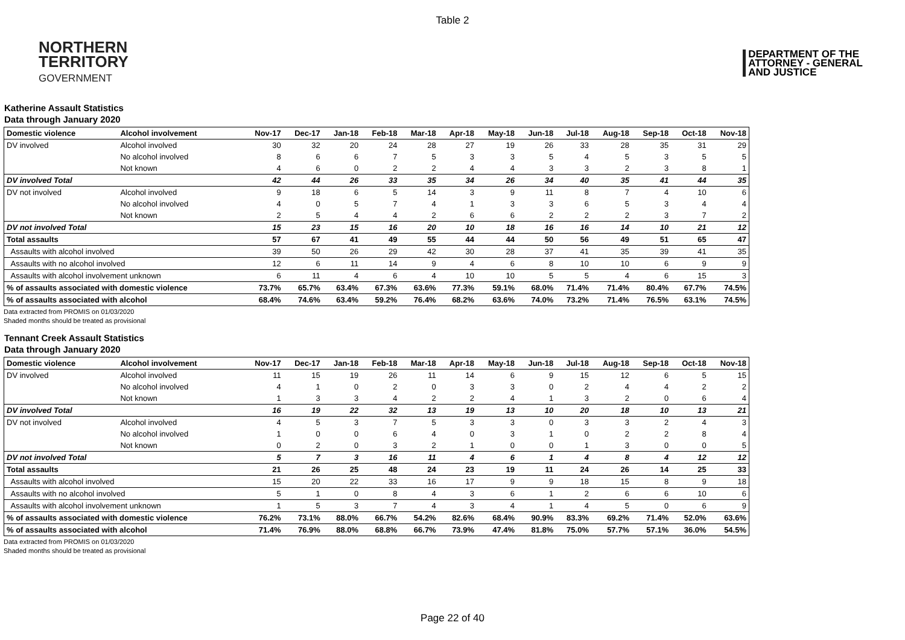Table 2
NORTHERN
TERRITORY
GOVERNMENT
DEPARTMENT OF THE
ATTORNEY - GENERAL
AND JUSTICE
Katherine Assault Statistics
Data through January 2020
| Domestic violence | Alcohol involvement | Nov-17 | Dec-17 | Jan-18 | Feb-18 | Mar-18 | Apr-18 | May-18 | Jun-18 | Jul-18 | Aug-18 | Sep-18 | Oct-18 | Nov-18 |
| --- | --- | --- | --- | --- | --- | --- | --- | --- | --- | --- | --- | --- | --- | --- |
| DV involved | Alcohol involved | 30 | 32 | 20 | 24 | 28 | 27 | 19 | 26 | 33 | 28 | 35 | 31 | 29 |
| | No alcohol involved | 8 | 6 | 6 | 7 | 5 | 3 | 3 | 5 | 4 | 5 | 3 | 5 | 5 |
| | Not known | 4 | 6 | 0 | 2 | 2 | 4 | 4 | 3 | 3 | 2 | 3 | 8 | 1 |
| DV involved Total | | 42 | 44 | 26 | 33 | 35 | 34 | 26 | 34 | 40 | 35 | 41 | 44 | 35 |
| DV not involved | Alcohol involved | 9 | 18 | 6 | 5 | 14 | 3 | 9 | 11 | 8 | 7 | 4 | 10 | 6 |
| | No alcohol involved | 4 | 0 | 5 | 7 | 4 | 1 | 3 | 3 | 6 | 5 | 3 | 4 | 4 |
| | Not known | 2 | 5 | 4 | 4 | 2 | 6 | 6 | 2 | 2 | 2 | 3 | 7 | 2 |
| DV not involved Total | | 15 | 23 | 15 | 16 | 20 | 10 | 18 | 16 | 16 | 14 | 10 | 21 | 12 |
| Total assaults | | 57 | 67 | 41 | 49 | 55 | 44 | 44 | 50 | 56 | 49 | 51 | 65 | 47 |
| Assaults with alcohol involved | | 39 | 50 | 26 | 29 | 42 | 30 | 28 | 37 | 41 | 35 | 39 | 41 | 35 |
| Assaults with no alcohol involved | | 12 | 6 | 11 | 14 | 9 | 4 | 6 | 8 | 10 | 10 | 6 | 9 | 9 |
| Assaults with alcohol involvement unknown | | 6 | 11 | 4 | 6 | 4 | 10 | 10 | 5 | 5 | 4 | 6 | 15 | 3 |
| % of assaults associated with domestic violence | | 73.7% | 65.7% | 63.4% | 67.3% | 63.6% | 77.3% | 59.1% | 68.0% | 71.4% | 71.4% | 80.4% | 67.7% | 74.5% |
| % of assaults associated with alcohol | | 68.4% | 74.6% | 63.4% | 59.2% | 76.4% | 68.2% | 63.6% | 74.0% | 73.2% | 71.4% | 76.5% | 63.1% | 74.5% |
Data extracted from PROMIS on 01/03/2020
Shaded months should be treated as provisional
Tennant Creek Assault Statistics
Data through January 2020
| Domestic violence | Alcohol involvement | Nov-17 | Dec-17 | Jan-18 | Feb-18 | Mar-18 | Apr-18 | May-18 | Jun-18 | Jul-18 | Aug-18 | Sep-18 | Oct-18 | Nov-18 |
| --- | --- | --- | --- | --- | --- | --- | --- | --- | --- | --- | --- | --- | --- | --- |
| DV involved | Alcohol involved | 11 | 15 | 19 | 26 | 11 | 14 | 6 | 9 | 15 | 12 | 6 | 5 | 15 |
| | No alcohol involved | 4 | 1 | 0 | 2 | 0 | 3 | 3 | 0 | 2 | 4 | 4 | 2 | 2 |
| | Not known | 1 | 3 | 3 | 4 | 2 | 2 | 4 | 1 | 3 | 2 | 0 | 6 | 4 |
| DV involved Total | | 16 | 19 | 22 | 32 | 13 | 19 | 13 | 10 | 20 | 18 | 10 | 13 | 21 |
| DV not involved | Alcohol involved | 4 | 5 | 3 | 7 | 5 | 3 | 3 | 0 | 3 | 3 | 2 | 4 | 3 |
| | No alcohol involved | 1 | 0 | 0 | 6 | 4 | 0 | 3 | 1 | 0 | 2 | 2 | 8 | 4 |
| | Not known | 0 | 2 | 0 | 3 | 2 | 1 | 0 | 0 | 1 | 3 | 0 | 0 | 5 |
| DV not involved Total | | 5 | 7 | 3 | 16 | 11 | 4 | 6 | 1 | 4 | 8 | 4 | 12 | 12 |
| Total assaults | | 21 | 26 | 25 | 48 | 24 | 23 | 19 | 11 | 24 | 26 | 14 | 25 | 33 |
| Assaults with alcohol involved | | 15 | 20 | 22 | 33 | 16 | 17 | 9 | 9 | 18 | 15 | 8 | 9 | 18 |
| Assaults with no alcohol involved | | 5 | 1 | 0 | 8 | 4 | 3 | 6 | 1 | 2 | 6 | 6 | 10 | 6 |
| Assaults with alcohol involvement unknown | | 1 | 5 | 3 | 7 | 4 | 3 | 4 | 1 | 4 | 5 | 0 | 6 | 9 |
| % of assaults associated with domestic violence | | 76.2% | 73.1% | 88.0% | 66.7% | 54.2% | 82.6% | 68.4% | 90.9% | 83.3% | 69.2% | 71.4% | 52.0% | 63.6% |
| % of assaults associated with alcohol | | 71.4% | 76.9% | 88.0% | 68.8% | 66.7% | 73.9% | 47.4% | 81.8% | 75.0% | 57.7% | 57.1% | 36.0% | 54.5% |
Data extracted from PROMIS on 01/03/2020
Shaded months should be treated as provisional
Page 22 of 40